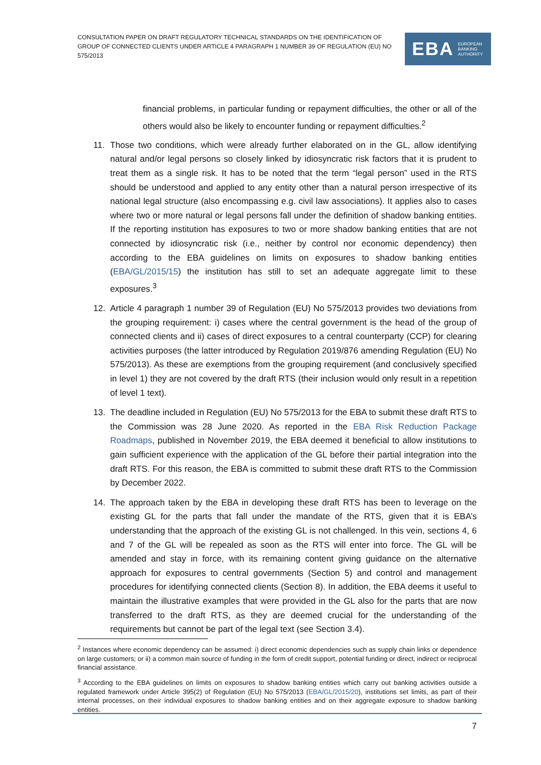CONSULTATION PAPER ON DRAFT REGULATORY TECHNICAL STANDARDS ON THE IDENTIFICATION OF GROUP OF CONNECTED CLIENTS UNDER ARTICLE 4 PARAGRAPH 1 NUMBER 39 OF REGULATION (EU) NO 575/2013
EBA EUROPEAN
BANKING
AUTHORITY
financial problems, in particular funding or repayment difficulties, the other or all of the others would also be likely to encounter funding or repayment difficulties.<sup>2</sup>
11. Those two conditions, which were already further elaborated on in the GL, allow identifying natural and/or legal persons so closely linked by idiosyncratic risk factors that it is prudent to treat them as a single risk. It has to be noted that the term “legal person” used in the RTS should be understood and applied to any entity other than a natural person irrespective of its national legal structure (also encompassing e.g. civil law associations). It applies also to cases where two or more natural or legal persons fall under the definition of shadow banking entities. If the reporting institution has exposures to two or more shadow banking entities that are not connected by idiosyncratic risk (i.e., neither by control nor economic dependency) then according to the EBA guidelines on limits on exposures to shadow banking entities (EBA/GL/2015/15) the institution has still to set an adequate aggregate limit to these exposures.<sup>3</sup>
12. Article 4 paragraph 1 number 39 of Regulation (EU) No 575/2013 provides two deviations from the grouping requirement: i) cases where the central government is the head of the group of connected clients and ii) cases of direct exposures to a central counterparty (CCP) for clearing activities purposes (the latter introduced by Regulation 2019/876 amending Regulation (EU) No 575/2013). As these are exemptions from the grouping requirement (and conclusively specified in level 1) they are not covered by the draft RTS (their inclusion would only result in a repetition of level 1 text).
13. The deadline included in Regulation (EU) No 575/2013 for the EBA to submit these draft RTS to the Commission was 28 June 2020. As reported in the EBA Risk Reduction Package Roadmaps, published in November 2019, the EBA deemed it beneficial to allow institutions to gain sufficient experience with the application of the GL before their partial integration into the draft RTS. For this reason, the EBA is committed to submit these draft RTS to the Commission by December 2022.
14. The approach taken by the EBA in developing these draft RTS has been to leverage on the existing GL for the parts that fall under the mandate of the RTS, given that it is EBA’s understanding that the approach of the existing GL is not challenged. In this vein, sections 4, 6 and 7 of the GL will be repealed as soon as the RTS will enter into force. The GL will be amended and stay in force, with its remaining content giving guidance on the alternative approach for exposures to central governments (Section 5) and control and management procedures for identifying connected clients (Section 8). In addition, the EBA deems it useful to maintain the illustrative examples that were provided in the GL also for the parts that are now transferred to the draft RTS, as they are deemed crucial for the understanding of the requirements but cannot be part of the legal text (see Section 3.4).
<sup>2</sup> Instances where economic dependency can be assumed: i) direct economic dependencies such as supply chain links or dependence on large customers; or ii) a common main source of funding in the form of credit support, potential funding or direct, indirect or reciprocal financial assistance.
<sup>3</sup> According to the EBA guidelines on limits on exposures to shadow banking entities which carry out banking activities outside a regulated framework under Article 395(2) of Regulation (EU) No 575/2013 (EBA/GL/2015/20), institutions set limits, as part of their internal processes, on their individual exposures to shadow banking entities and on their aggregate exposure to shadow banking entities.
7